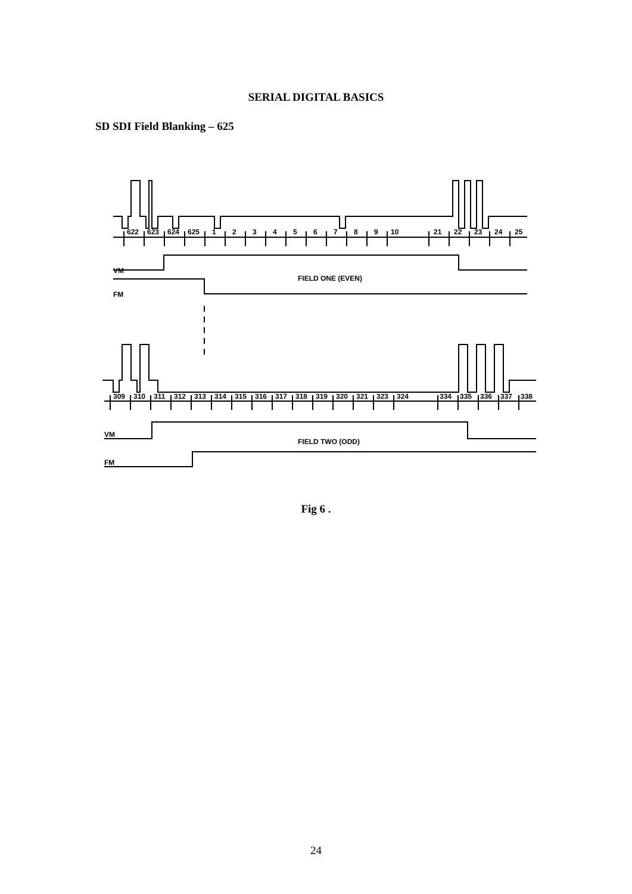SERIAL DIGITAL BASICS
SD SDI Field Blanking – 625
622
623
624
625
1
2
3
4
5
6
7
8
9
10
21
22
23
24
25
VM
FIELD ONE (EVEN)
FM
309
310
311
312
313
314
315
316
317
318
319
320
321
323
324
334
335
336
337
338
VM
FIELD TWO (ODD)
FM
Fig 6 .
24